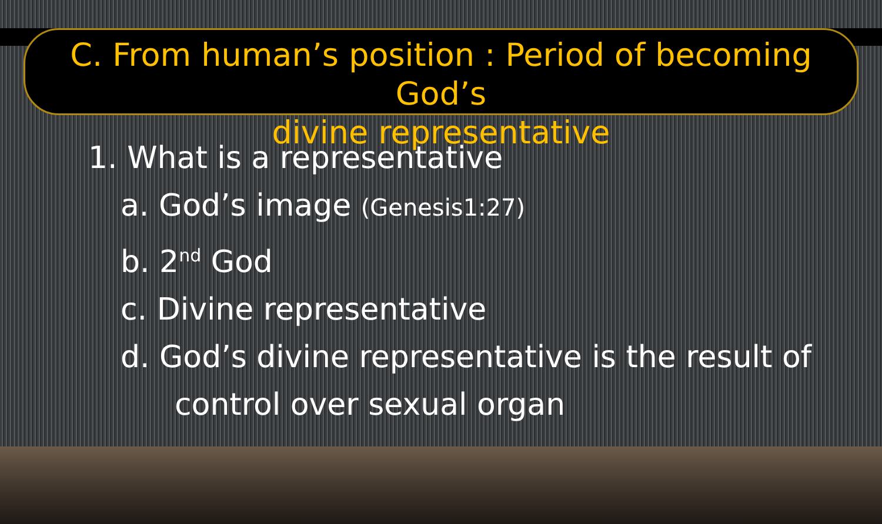C. From human’s position : Period of becoming God’s
divine representative
1. What is a representative
a. God’s image (Genesis1:27)
b. 2<sup>nd</sup> God
c. Divine representative
d. God’s divine representative is the result of
control over sexual organ